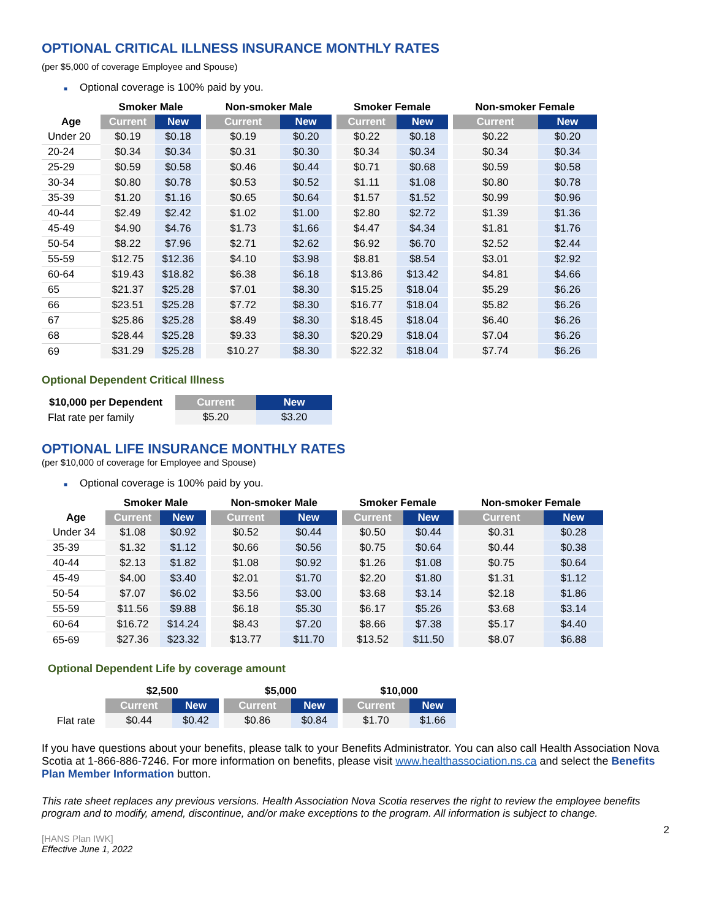OPTIONAL CRITICAL ILLNESS INSURANCE MONTHLY RATES
(per $5,000 of coverage Employee and Spouse)
■ Optional coverage is 100% paid by you.
| | Smoker Male | | | Non-smoker Male | | | Smoker Female | | | Non-smoker Female | |
| --- | --- | --- | --- | --- | --- | --- | --- | --- | --- | --- | --- |
| Age | Current | New | | Current | New | | Current | New | | Current | New |
| Under 20 | $0.19 | $0.18 | | $0.19 | $0.20 | | $0.22 | $0.18 | | $0.22 | $0.20 |
| 20-24 | $0.34 | $0.34 | | $0.31 | $0.30 | | $0.34 | $0.34 | | $0.34 | $0.34 |
| 25-29 | $0.59 | $0.58 | | $0.46 | $0.44 | | $0.71 | $0.68 | | $0.59 | $0.58 |
| 30-34 | $0.80 | $0.78 | | $0.53 | $0.52 | | $1.11 | $1.08 | | $0.80 | $0.78 |
| 35-39 | $1.20 | $1.16 | | $0.65 | $0.64 | | $1.57 | $1.52 | | $0.99 | $0.96 |
| 40-44 | $2.49 | $2.42 | | $1.02 | $1.00 | | $2.80 | $2.72 | | $1.39 | $1.36 |
| 45-49 | $4.90 | $4.76 | | $1.73 | $1.66 | | $4.47 | $4.34 | | $1.81 | $1.76 |
| 50-54 | $8.22 | $7.96 | | $2.71 | $2.62 | | $6.92 | $6.70 | | $2.52 | $2.44 |
| 55-59 | $12.75 | $12.36 | | $4.10 | $3.98 | | $8.81 | $8.54 | | $3.01 | $2.92 |
| 60-64 | $19.43 | $18.82 | | $6.38 | $6.18 | | $13.86 | $13.42 | | $4.81 | $4.66 |
| 65 | $21.37 | $25.28 | | $7.01 | $8.30 | | $15.25 | $18.04 | | $5.29 | $6.26 |
| 66 | $23.51 | $25.28 | | $7.72 | $8.30 | | $16.77 | $18.04 | | $5.82 | $6.26 |
| 67 | $25.86 | $25.28 | | $8.49 | $8.30 | | $18.45 | $18.04 | | $6.40 | $6.26 |
| 68 | $28.44 | $25.28 | | $9.33 | $8.30 | | $20.29 | $18.04 | | $7.04 | $6.26 |
| 69 | $31.29 | $25.28 | | $10.27 | $8.30 | | $22.32 | $18.04 | | $7.74 | $6.26 |
Optional Dependent Critical Illness
| $10,000 per Dependent | Current | New |
| --- | --- | --- |
| Flat rate per family | $5.20 | $3.20 |
OPTIONAL LIFE INSURANCE MONTHLY RATES
(per $10,000 of coverage for Employee and Spouse)
■ Optional coverage is 100% paid by you.
| | Smoker Male | | | Non-smoker Male | | | Smoker Female | | | Non-smoker Female | |
| --- | --- | --- | --- | --- | --- | --- | --- | --- | --- | --- | --- |
| Age | Current | New | | Current | New | | Current | New | | Current | New |
| Under 34 | $1.08 | $0.92 | | $0.52 | $0.44 | | $0.50 | $0.44 | | $0.31 | $0.28 |
| 35-39 | $1.32 | $1.12 | | $0.66 | $0.56 | | $0.75 | $0.64 | | $0.44 | $0.38 |
| 40-44 | $2.13 | $1.82 | | $1.08 | $0.92 | | $1.26 | $1.08 | | $0.75 | $0.64 |
| 45-49 | $4.00 | $3.40 | | $2.01 | $1.70 | | $2.20 | $1.80 | | $1.31 | $1.12 |
| 50-54 | $7.07 | $6.02 | | $3.56 | $3.00 | | $3.68 | $3.14 | | $2.18 | $1.86 |
| 55-59 | $11.56 | $9.88 | | $6.18 | $5.30 | | $6.17 | $5.26 | | $3.68 | $3.14 |
| 60-64 | $16.72 | $14.24 | | $8.43 | $7.20 | | $8.66 | $7.38 | | $5.17 | $4.40 |
| 65-69 | $27.36 | $23.32 | | $13.77 | $11.70 | | $13.52 | $11.50 | | $8.07 | $6.88 |
Optional Dependent Life by coverage amount
| | $2,500 | | | $5,000 | | | $10,000 | |
| --- | --- | --- | --- | --- | --- | --- | --- | --- |
| | Current | New | | Current | New | | Current | New |
| Flat rate | $0.44 | $0.42 | | $0.86 | $0.84 | | $1.70 | $1.66 |
If you have questions about your benefits, please talk to your Benefits Administrator. You can also call Health Association Nova Scotia at 1-866-886-7246. For more information on benefits, please visit www.healthassociation.ns.ca and select the Benefits Plan Member Information button.
This rate sheet replaces any previous versions. Health Association Nova Scotia reserves the right to review the employee benefits program and to modify, amend, discontinue, and/or make exceptions to the program. All information is subject to change.
2
[HANS Plan IWK]
Effective June 1, 2022